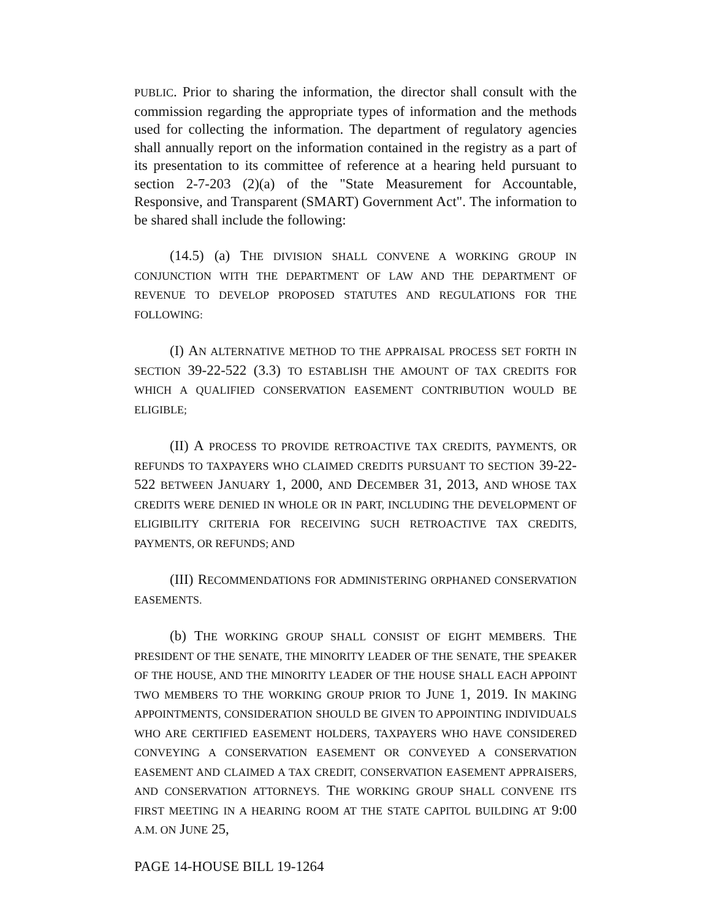PUBLIC. Prior to sharing the information, the director shall consult with the commission regarding the appropriate types of information and the methods used for collecting the information. The department of regulatory agencies shall annually report on the information contained in the registry as a part of its presentation to its committee of reference at a hearing held pursuant to section 2-7-203 (2)(a) of the "State Measurement for Accountable, Responsive, and Transparent (SMART) Government Act". The information to be shared shall include the following:
(14.5) (a) THE DIVISION SHALL CONVENE A WORKING GROUP IN CONJUNCTION WITH THE DEPARTMENT OF LAW AND THE DEPARTMENT OF REVENUE TO DEVELOP PROPOSED STATUTES AND REGULATIONS FOR THE FOLLOWING:
(I) AN ALTERNATIVE METHOD TO THE APPRAISAL PROCESS SET FORTH IN SECTION 39-22-522 (3.3) TO ESTABLISH THE AMOUNT OF TAX CREDITS FOR WHICH A QUALIFIED CONSERVATION EASEMENT CONTRIBUTION WOULD BE ELIGIBLE;
(II) A PROCESS TO PROVIDE RETROACTIVE TAX CREDITS, PAYMENTS, OR REFUNDS TO TAXPAYERS WHO CLAIMED CREDITS PURSUANT TO SECTION 39-22-522 BETWEEN JANUARY 1, 2000, AND DECEMBER 31, 2013, AND WHOSE TAX CREDITS WERE DENIED IN WHOLE OR IN PART, INCLUDING THE DEVELOPMENT OF ELIGIBILITY CRITERIA FOR RECEIVING SUCH RETROACTIVE TAX CREDITS, PAYMENTS, OR REFUNDS; AND
(III) RECOMMENDATIONS FOR ADMINISTERING ORPHANED CONSERVATION EASEMENTS.
(b) THE WORKING GROUP SHALL CONSIST OF EIGHT MEMBERS. THE PRESIDENT OF THE SENATE, THE MINORITY LEADER OF THE SENATE, THE SPEAKER OF THE HOUSE, AND THE MINORITY LEADER OF THE HOUSE SHALL EACH APPOINT TWO MEMBERS TO THE WORKING GROUP PRIOR TO JUNE 1, 2019. IN MAKING APPOINTMENTS, CONSIDERATION SHOULD BE GIVEN TO APPOINTING INDIVIDUALS WHO ARE CERTIFIED EASEMENT HOLDERS, TAXPAYERS WHO HAVE CONSIDERED CONVEYING A CONSERVATION EASEMENT OR CONVEYED A CONSERVATION EASEMENT AND CLAIMED A TAX CREDIT, CONSERVATION EASEMENT APPRAISERS, AND CONSERVATION ATTORNEYS. THE WORKING GROUP SHALL CONVENE ITS FIRST MEETING IN A HEARING ROOM AT THE STATE CAPITOL BUILDING AT 9:00 A.M. ON JUNE 25,
PAGE 14-HOUSE BILL 19-1264